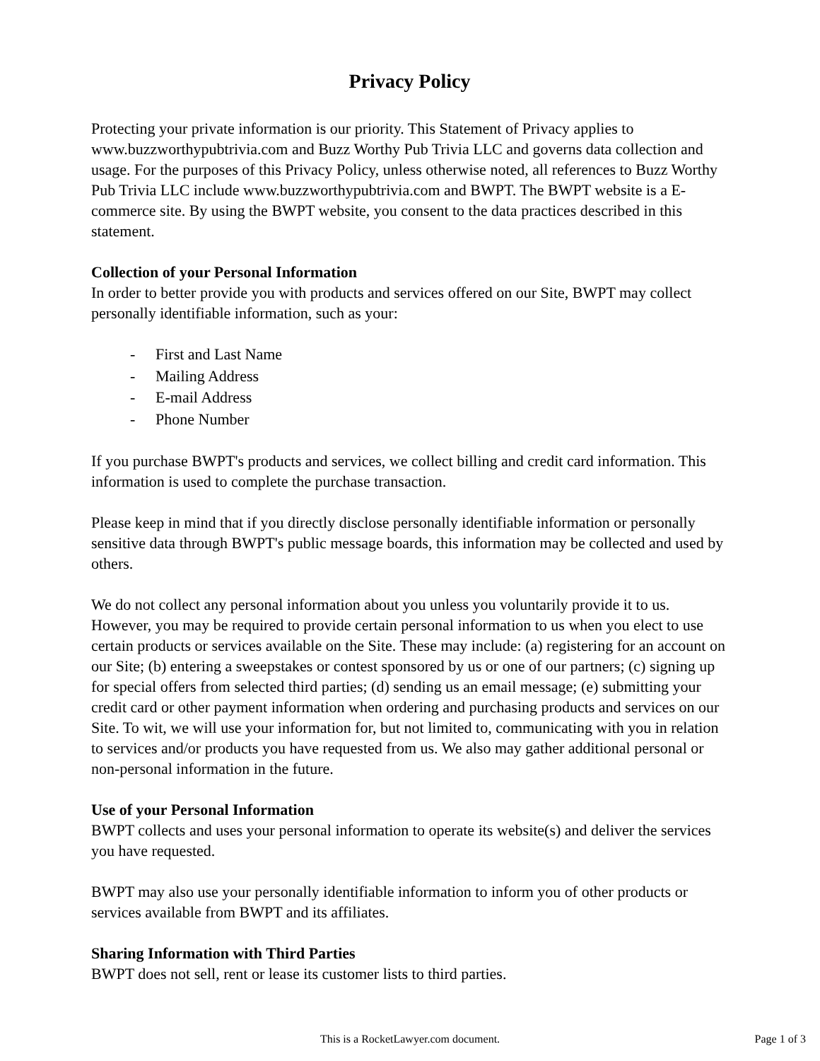Privacy Policy
Protecting your private information is our priority. This Statement of Privacy applies to www.buzzworthypubtrivia.com and Buzz Worthy Pub Trivia LLC and governs data collection and usage. For the purposes of this Privacy Policy, unless otherwise noted, all references to Buzz Worthy Pub Trivia LLC include www.buzzworthypubtrivia.com and BWPT. The BWPT website is a E-commerce site. By using the BWPT website, you consent to the data practices described in this statement.
Collection of your Personal Information
In order to better provide you with products and services offered on our Site, BWPT may collect personally identifiable information, such as your:
- First and Last Name
- Mailing Address
- E-mail Address
- Phone Number
If you purchase BWPT's products and services, we collect billing and credit card information. This information is used to complete the purchase transaction.
Please keep in mind that if you directly disclose personally identifiable information or personally sensitive data through BWPT's public message boards, this information may be collected and used by others.
We do not collect any personal information about you unless you voluntarily provide it to us. However, you may be required to provide certain personal information to us when you elect to use certain products or services available on the Site. These may include: (a) registering for an account on our Site; (b) entering a sweepstakes or contest sponsored by us or one of our partners; (c) signing up for special offers from selected third parties; (d) sending us an email message; (e) submitting your credit card or other payment information when ordering and purchasing products and services on our Site. To wit, we will use your information for, but not limited to, communicating with you in relation to services and/or products you have requested from us. We also may gather additional personal or non-personal information in the future.
Use of your Personal Information
BWPT collects and uses your personal information to operate its website(s) and deliver the services you have requested.
BWPT may also use your personally identifiable information to inform you of other products or services available from BWPT and its affiliates.
Sharing Information with Third Parties
BWPT does not sell, rent or lease its customer lists to third parties.
This is a RocketLawyer.com document.
Page 1 of 3